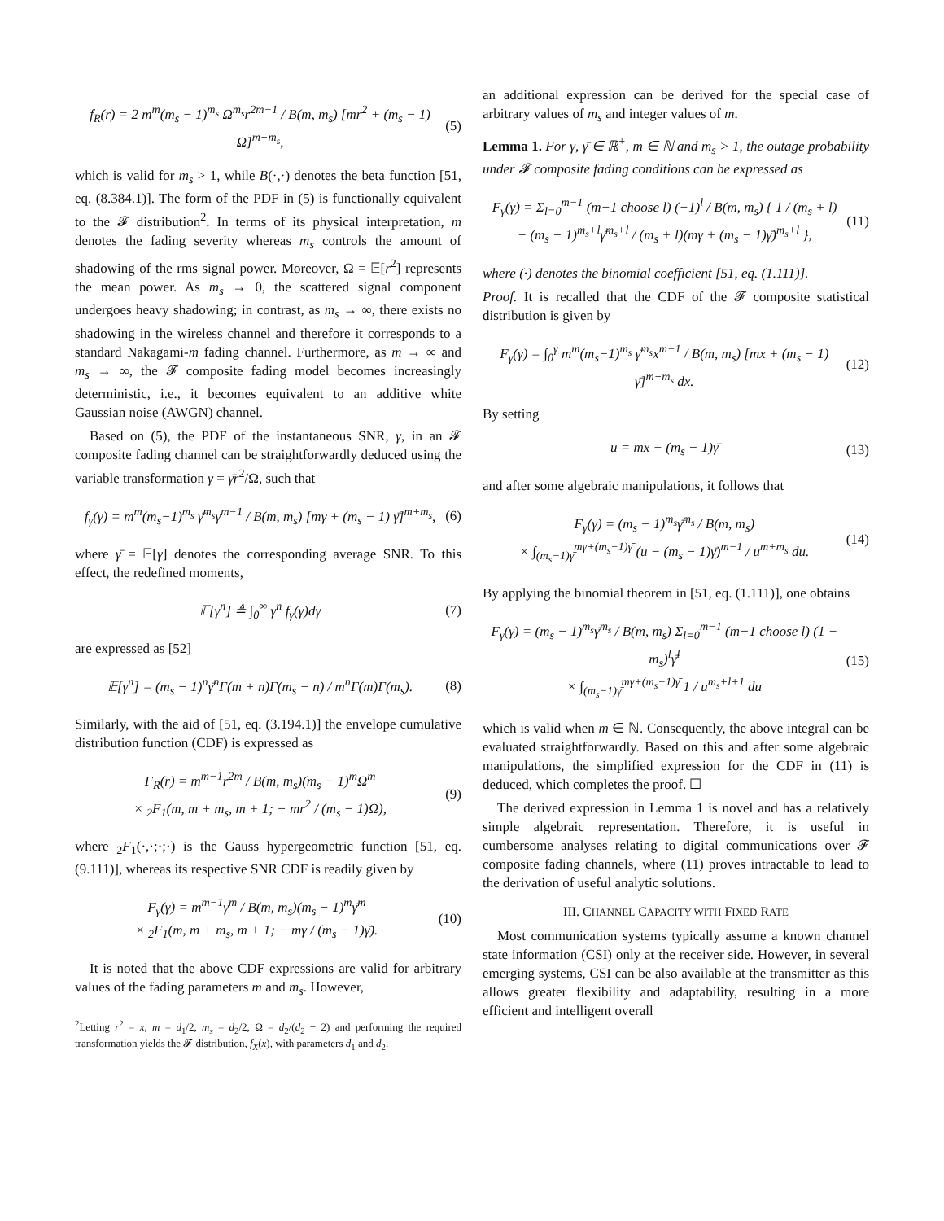f<sub>R</sub>(r) = 2 m<sup>m</sup>(m<sub>s</sub> − 1)<sup>m<sub>s</sub></sup> Ω<sup>m<sub>s</sub></sup>r<sup>2m−1</sup> / B(m, m<sub>s</sub>) [mr<sup>2</sup> + (m<sub>s</sub> − 1) Ω]<sup>m+m<sub>s</sub></sup>,
(5)
which is valid for m<sub>s</sub> > 1, while B(·,·) denotes the beta function [51, eq. (8.384.1)]. The form of the PDF in (5) is functionally equivalent to the 𝓕 distribution<sup>2</sup>. In terms of its physical interpretation, m denotes the fading severity whereas m<sub>s</sub> controls the amount of shadowing of the rms signal power. Moreover, Ω = 𝔼[r<sup>2</sup>] represents the mean power. As m<sub>s</sub> → 0, the scattered signal component undergoes heavy shadowing; in contrast, as m<sub>s</sub> → ∞, there exists no shadowing in the wireless channel and therefore it corresponds to a standard Nakagami-m fading channel. Furthermore, as m → ∞ and m<sub>s</sub> → ∞, the 𝓕 composite fading model becomes increasingly deterministic, i.e., it becomes equivalent to an additive white Gaussian noise (AWGN) channel.
Based on (5), the PDF of the instantaneous SNR, γ, in an 𝓕 composite fading channel can be straightforwardly deduced using the variable transformation γ = γ̄r<sup>2</sup>/Ω, such that
f<sub>γ</sub>(γ) = m<sup>m</sup>(m<sub>s</sub>−1)<sup>m<sub>s</sub></sup> γ̄<sup>m<sub>s</sub></sup>γ<sup>m−1</sup> / B(m, m<sub>s</sub>) [mγ + (m<sub>s</sub> − 1) γ̄]<sup>m+m<sub>s</sub></sup>,
(6)
where γ̄ = 𝔼[γ] denotes the corresponding average SNR. To this effect, the redefined moments,
𝔼[γ<sup>n</sup>] ≜ ∫<sub>0</sub><sup>∞</sup> γ<sup>n</sup> f<sub>γ</sub>(γ)dγ (7)
are expressed as [52]
𝔼[γ<sup>n</sup>] = (m<sub>s</sub> − 1)<sup>n</sup>γ̄<sup>n</sup>Γ(m + n)Γ(m<sub>s</sub> − n) / m<sup>n</sup>Γ(m)Γ(m<sub>s</sub>).
(8)
Similarly, with the aid of [51, eq. (3.194.1)] the envelope cumulative distribution function (CDF) is expressed as
F<sub>R</sub>(r) = m<sup>m−1</sup>r<sup>2m</sup> / B(m, m<sub>s</sub>)(m<sub>s</sub> − 1)<sup>m</sup>Ω<sup>m</sup>
× <sub>2</sub>F<sub>1</sub>(m, m + m<sub>s</sub>, m + 1; − mr<sup>2</sup> / (m<sub>s</sub> − 1)Ω),
(9)
where <sub>2</sub>F<sub>1</sub>(·,·;·;·) is the Gauss hypergeometric function [51, eq. (9.111)], whereas its respective SNR CDF is readily given by
F<sub>γ</sub>(γ) = m<sup>m−1</sup>γ<sup>m</sup> / B(m, m<sub>s</sub>)(m<sub>s</sub> − 1)<sup>m</sup>γ̄<sup>m</sup>
× <sub>2</sub>F<sub>1</sub>(m, m + m<sub>s</sub>, m + 1; − mγ / (m<sub>s</sub> − 1)γ̄).
(10)
It is noted that the above CDF expressions are valid for arbitrary values of the fading parameters m and m<sub>s</sub>. However,
<sup>2</sup> Letting r<sup>2</sup> = x, m = d<sub>1</sub>/2, m<sub>s</sub> = d<sub>2</sub>/2, Ω = d<sub>2</sub>/(d<sub>2</sub> − 2) and performing the required transformation yields the 𝓕 distribution, f<sub>X</sub>(x), with parameters d<sub>1</sub> and d<sub>2</sub>.
an additional expression can be derived for the special case of arbitrary values of m<sub>s</sub> and integer values of m.
Lemma 1. For γ, γ̄ ∈ ℝ<sup>+</sup>, m ∈ ℕ and m<sub>s</sub> > 1, the outage probability under 𝓕 composite fading conditions can be expressed as
F<sub>γ</sub>(γ) = Σ<sub>l=0</sub><sup>m−1</sup> (m−1 choose l) (−1)<sup>l</sup> / B(m, m<sub>s</sub>) { 1 / (m<sub>s</sub> + l)
− (m<sub>s</sub> − 1)<sup>m<sub>s</sub>+l</sup>γ̄<sup>m<sub>s</sub>+l</sup> / (m<sub>s</sub> + l)(mγ + (m<sub>s</sub> − 1)γ̄)<sup>m<sub>s</sub>+l</sup> },
(11)
where (·) denotes the binomial coefficient [51, eq. (1.111)].
Proof. It is recalled that the CDF of the 𝓕 composite statistical distribution is given by
F<sub>γ</sub>(γ) = ∫<sub>0</sub><sup>γ</sup> m<sup>m</sup>(m<sub>s</sub>−1)<sup>m<sub>s</sub></sup> γ̄<sup>m<sub>s</sub></sup>x<sup>m−1</sup> / B(m, m<sub>s</sub>) [mx + (m<sub>s</sub> − 1) γ̄]<sup>m+m<sub>s</sub></sup> dx.
(12)
By setting
u = mx + (m<sub>s</sub> − 1)γ̄ (13)
and after some algebraic manipulations, it follows that
F<sub>γ</sub>(γ) = (m<sub>s</sub> − 1)<sup>m<sub>s</sub></sup>γ̄<sup>m<sub>s</sub></sup> / B(m, m<sub>s</sub>)
× ∫<sub>(m<sub>s</sub>−1)γ̄</sub><sup>mγ+(m<sub>s</sub>−1)γ̄</sup> (u − (m<sub>s</sub> − 1)γ̄)<sup>m−1</sup> / u<sup>m+m<sub>s</sub></sup> du.
(14)
By applying the binomial theorem in [51, eq. (1.111)], one obtains
F<sub>γ</sub>(γ) = (m<sub>s</sub> − 1)<sup>m<sub>s</sub></sup>γ̄<sup>m<sub>s</sub></sup> / B(m, m<sub>s</sub>) Σ<sub>l=0</sub><sup>m−1</sup> (m−1 choose l) (1 − m<sub>s</sub>)<sup>l</sup>γ̄<sup>l</sup>
× ∫<sub>(m<sub>s</sub>−1)γ̄</sub><sup>mγ+(m<sub>s</sub>−1)γ̄</sup> 1 / u<sup>m<sub>s</sub>+l+1</sup> du
(15)
which is valid when m ∈ ℕ. Consequently, the above integral can be evaluated straightforwardly. Based on this and after some algebraic manipulations, the simplified expression for the CDF in (11) is deduced, which completes the proof. ☐
The derived expression in Lemma 1 is novel and has a relatively simple algebraic representation. Therefore, it is useful in cumbersome analyses relating to digital communications over 𝓕 composite fading channels, where (11) proves intractable to lead to the derivation of useful analytic solutions.
III. CHANNEL CAPACITY WITH FIXED RATE
Most communication systems typically assume a known channel state information (CSI) only at the receiver side. However, in several emerging systems, CSI can be also available at the transmitter as this allows greater flexibility and adaptability, resulting in a more efficient and intelligent overall